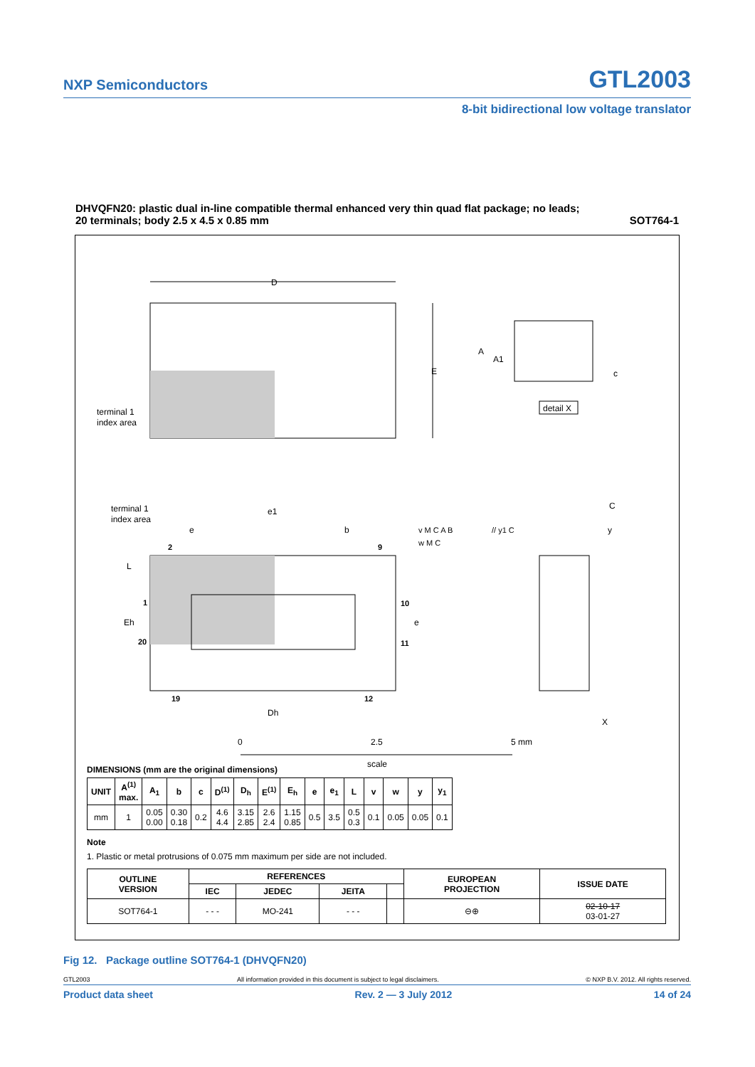NXP Semiconductors GTL2003
8-bit bidirectional low voltage translator
DHVQFN20: plastic dual in-line compatible thermal enhanced very thin quad flat package; no leads;
20 terminals; body 2.5 x 4.5 x 0.85 mm
SOT764-1
D
E
terminal 1
index area
A
A1
c
detail X
terminal 1
index area
e1
e
b
2
9
L
1
Eh
20
19
12
10
11
e
Dh
v M C A B
w M C
// y1 C
C
y
X
0
2.5
5 mm
scale
DIMENSIONS (mm are the original dimensions)
| UNIT | A<sup>(1)</sup> max. | A<sub>1</sub> | b | c | D<sup>(1)</sup> | D<sub>h</sub> | E<sup>(1)</sup> | E<sub>h</sub> | e | e<sub>1</sub> | L | v | w | y | y<sub>1</sub> |
| --- | --- | --- | --- | --- | --- | --- | --- | --- | --- | --- | --- | --- | --- | --- | --- |
| mm | 1 | 0.05 0.00 | 0.30 0.18 | 0.2 | 4.6 4.4 | 3.15 2.85 | 2.6 2.4 | 1.15 0.85 | 0.5 | 3.5 | 0.5 0.3 | 0.1 | 0.05 | 0.05 | 0.1 |
Note
1. Plastic or metal protrusions of 0.075 mm maximum per side are not included.
| OUTLINE VERSION | REFERENCES | | | | EUROPEAN PROJECTION | ISSUE DATE |
| --- | --- | --- | --- | --- | --- | --- |
| | IEC | JEDEC | JEITA | | | |
| SOT764-1 | - - - | MO-241 | - - - | | ⊖⊕ | 02-10-17 03-01-27 |
Fig 12. Package outline SOT764-1 (DHVQFN20)
GTL2003 All information provided in this document is subject to legal disclaimers. © NXP B.V. 2012. All rights reserved.
Product data sheet Rev. 2 — 3 July 2012 14 of 24